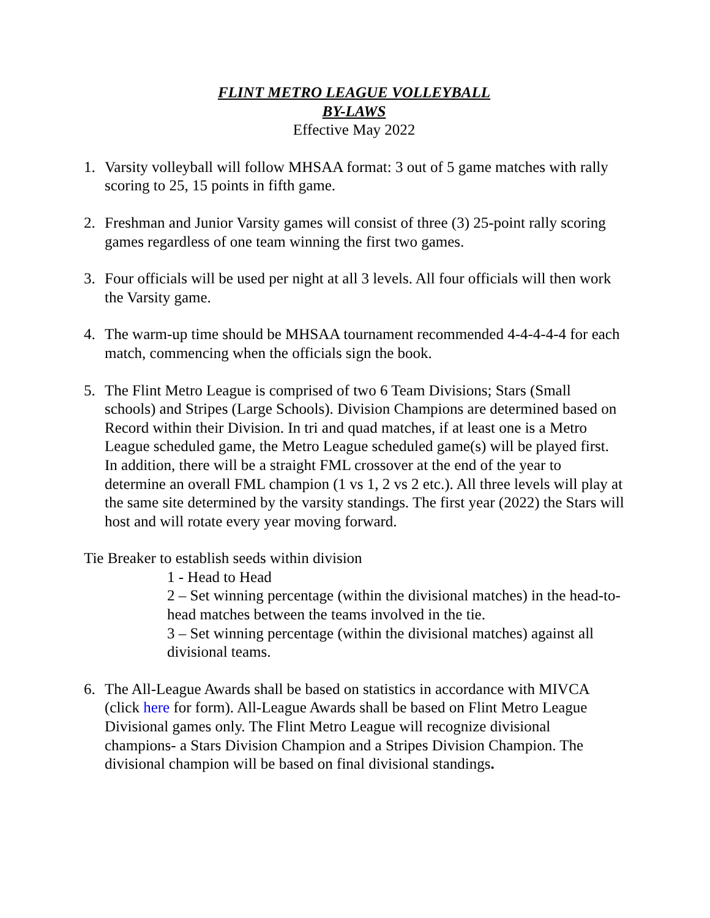FLINT METRO LEAGUE VOLLEYBALL
BY-LAWS
Effective May 2022
1. Varsity volleyball will follow MHSAA format: 3 out of 5 game matches with rally scoring to 25, 15 points in fifth game.
2. Freshman and Junior Varsity games will consist of three (3) 25-point rally scoring games regardless of one team winning the first two games.
3. Four officials will be used per night at all 3 levels. All four officials will then work the Varsity game.
4. The warm-up time should be MHSAA tournament recommended 4-4-4-4-4 for each match, commencing when the officials sign the book.
5. The Flint Metro League is comprised of two 6 Team Divisions; Stars (Small schools) and Stripes (Large Schools). Division Champions are determined based on Record within their Division. In tri and quad matches, if at least one is a Metro League scheduled game, the Metro League scheduled game(s) will be played first.
In addition, there will be a straight FML crossover at the end of the year to determine an overall FML champion (1 vs 1, 2 vs 2 etc.). All three levels will play at the same site determined by the varsity standings. The first year (2022) the Stars will host and will rotate every year moving forward.
Tie Breaker to establish seeds within division
1 - Head to Head
2 – Set winning percentage (within the divisional matches) in the head-to-head matches between the teams involved in the tie.
3 – Set winning percentage (within the divisional matches) against all divisional teams.
6. The All-League Awards shall be based on statistics in accordance with MIVCA (click here for form). All-League Awards shall be based on Flint Metro League Divisional games only. The Flint Metro League will recognize divisional champions- a Stars Division Champion and a Stripes Division Champion. The divisional champion will be based on final divisional standings.